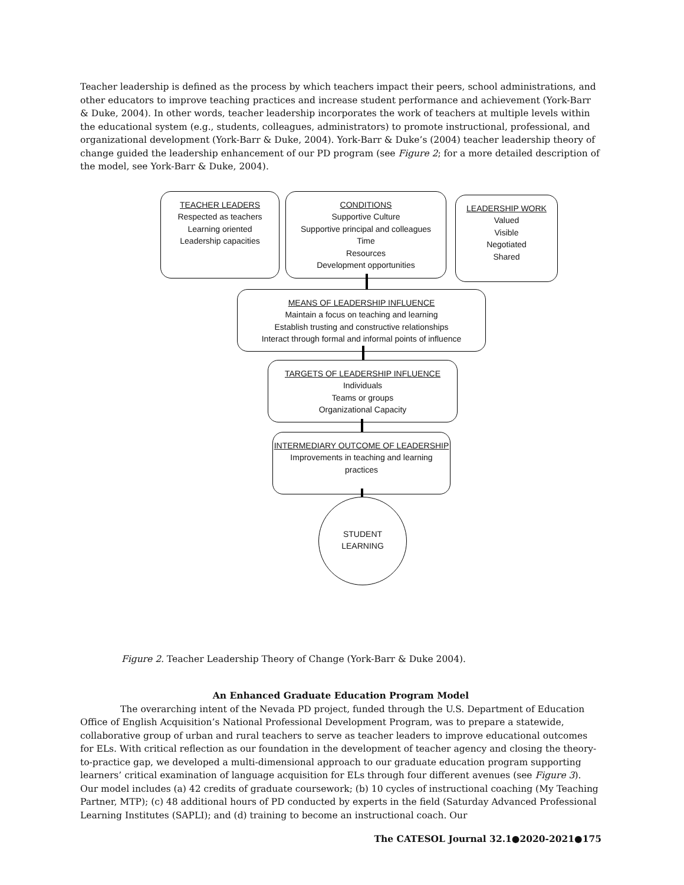Teacher leadership is defined as the process by which teachers impact their peers, school administrations, and other educators to improve teaching practices and increase student performance and achievement (York-Barr & Duke, 2004). In other words, teacher leadership incorporates the work of teachers at multiple levels within the educational system (e.g., students, colleagues, administrators) to promote instructional, professional, and organizational development (York-Barr & Duke, 2004). York-Barr & Duke’s (2004) teacher leadership theory of change guided the leadership enhancement of our PD program (see Figure 2; for a more detailed description of the model, see York-Barr & Duke, 2004).
TEACHER LEADERS
Respected as teachers
Learning oriented
Leadership capacities
CONDITIONS
Supportive Culture
Supportive principal and colleagues
Time
Resources
Development opportunities
LEADERSHIP WORK
Valued
Visible
Negotiated
Shared
MEANS OF LEADERSHIP INFLUENCE
Maintain a focus on teaching and learning
Establish trusting and constructive relationships
Interact through formal and informal points of influence
TARGETS OF LEADERSHIP INFLUENCE
Individuals
Teams or groups
Organizational Capacity
INTERMEDIARY OUTCOME OF LEADERSHIP
Improvements in teaching and learning
practices
STUDENT
LEARNING
Figure 2. Teacher Leadership Theory of Change (York-Barr & Duke 2004).
An Enhanced Graduate Education Program Model
The overarching intent of the Nevada PD project, funded through the U.S. Department of Education Office of English Acquisition’s National Professional Development Program, was to prepare a statewide, collaborative group of urban and rural teachers to serve as teacher leaders to improve educational outcomes for ELs. With critical reflection as our foundation in the development of teacher agency and closing the theory-to-practice gap, we developed a multi-dimensional approach to our graduate education program supporting learners’ critical examination of language acquisition for ELs through four different avenues (see Figure 3). Our model includes (a) 42 credits of graduate coursework; (b) 10 cycles of instructional coaching (My Teaching Partner, MTP); (c) 48 additional hours of PD conducted by experts in the field (Saturday Advanced Professional Learning Institutes (SAPLI); and (d) training to become an instructional coach. Our
The CATESOL Journal 32.1●2020-2021●175